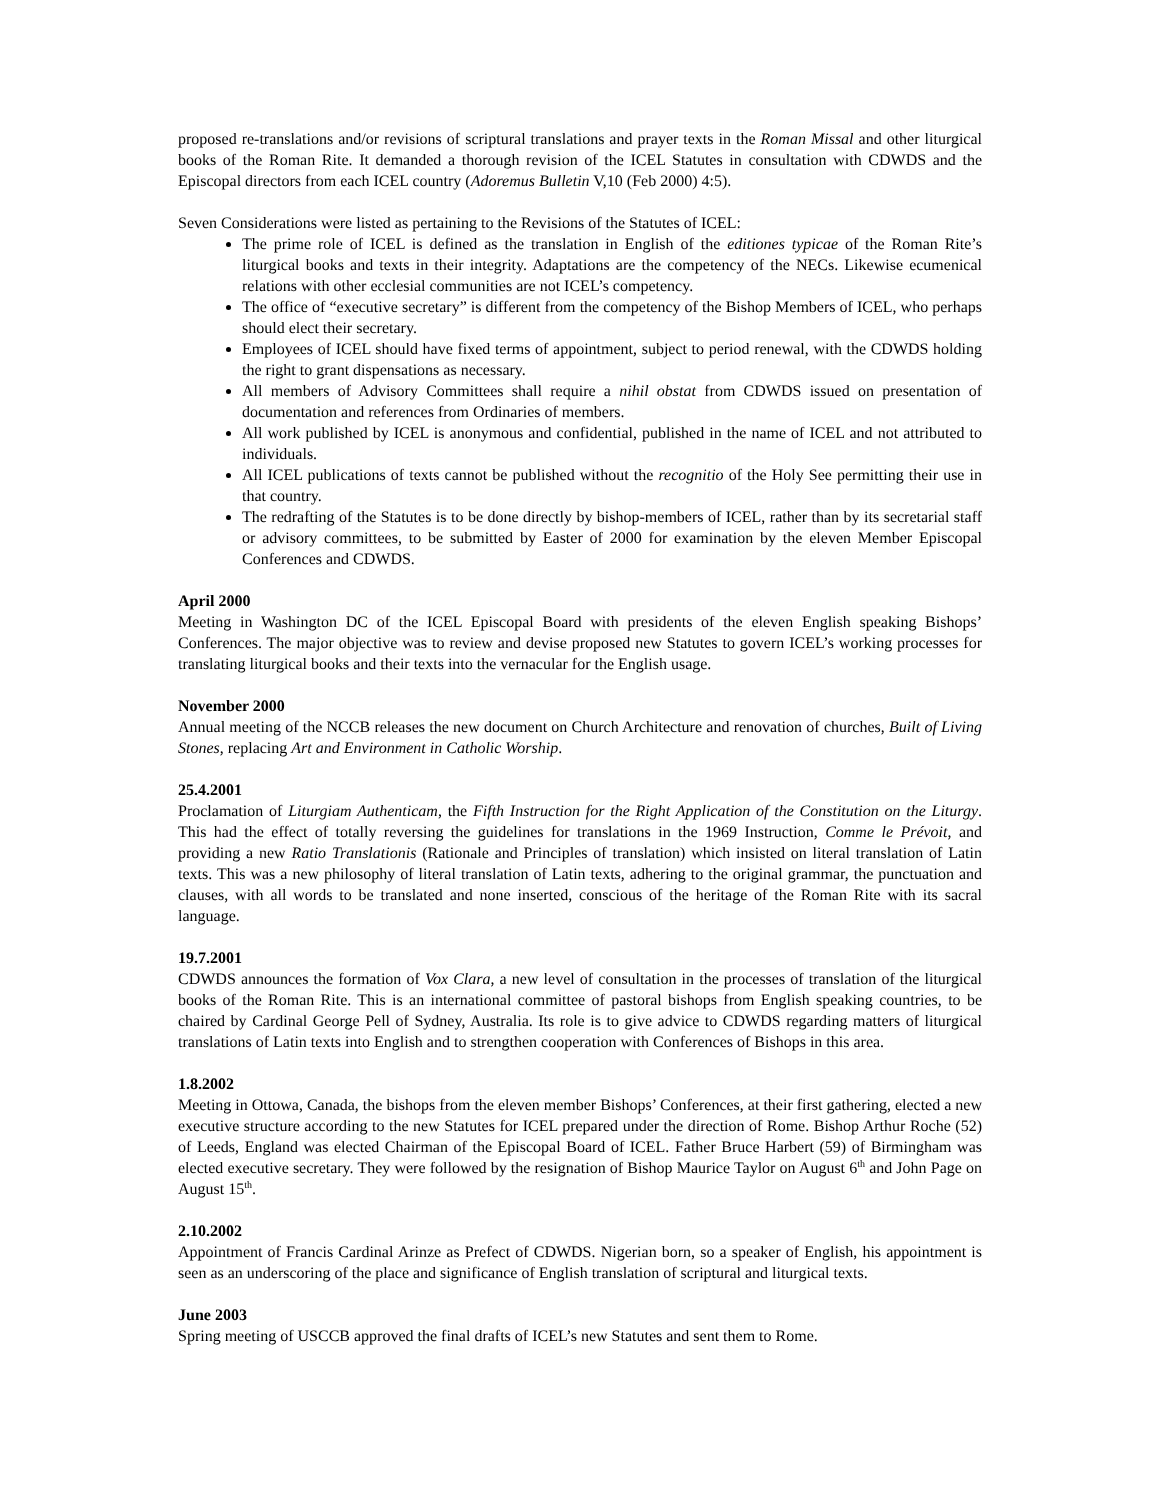proposed re-translations and/or revisions of scriptural translations and prayer texts in the Roman Missal and other liturgical books of the Roman Rite. It demanded a thorough revision of the ICEL Statutes in consultation with CDWDS and the Episcopal directors from each ICEL country (Adoremus Bulletin V,10 (Feb 2000) 4:5).
Seven Considerations were listed as pertaining to the Revisions of the Statutes of ICEL:
The prime role of ICEL is defined as the translation in English of the editiones typicae of the Roman Rite’s liturgical books and texts in their integrity. Adaptations are the competency of the NECs. Likewise ecumenical relations with other ecclesial communities are not ICEL’s competency.
The office of “executive secretary” is different from the competency of the Bishop Members of ICEL, who perhaps should elect their secretary.
Employees of ICEL should have fixed terms of appointment, subject to period renewal, with the CDWDS holding the right to grant dispensations as necessary.
All members of Advisory Committees shall require a nihil obstat from CDWDS issued on presentation of documentation and references from Ordinaries of members.
All work published by ICEL is anonymous and confidential, published in the name of ICEL and not attributed to individuals.
All ICEL publications of texts cannot be published without the recognitio of the Holy See permitting their use in that country.
The redrafting of the Statutes is to be done directly by bishop-members of ICEL, rather than by its secretarial staff or advisory committees, to be submitted by Easter of 2000 for examination by the eleven Member Episcopal Conferences and CDWDS.
April 2000
Meeting in Washington DC of the ICEL Episcopal Board with presidents of the eleven English speaking Bishops’ Conferences. The major objective was to review and devise proposed new Statutes to govern ICEL’s working processes for translating liturgical books and their texts into the vernacular for the English usage.
November 2000
Annual meeting of the NCCB releases the new document on Church Architecture and renovation of churches, Built of Living Stones, replacing Art and Environment in Catholic Worship.
25.4.2001
Proclamation of Liturgiam Authenticam, the Fifth Instruction for the Right Application of the Constitution on the Liturgy. This had the effect of totally reversing the guidelines for translations in the 1969 Instruction, Comme le Prévoit, and providing a new Ratio Translationis (Rationale and Principles of translation) which insisted on literal translation of Latin texts. This was a new philosophy of literal translation of Latin texts, adhering to the original grammar, the punctuation and clauses, with all words to be translated and none inserted, conscious of the heritage of the Roman Rite with its sacral language.
19.7.2001
CDWDS announces the formation of Vox Clara, a new level of consultation in the processes of translation of the liturgical books of the Roman Rite. This is an international committee of pastoral bishops from English speaking countries, to be chaired by Cardinal George Pell of Sydney, Australia. Its role is to give advice to CDWDS regarding matters of liturgical translations of Latin texts into English and to strengthen cooperation with Conferences of Bishops in this area.
1.8.2002
Meeting in Ottowa, Canada, the bishops from the eleven member Bishops’ Conferences, at their first gathering, elected a new executive structure according to the new Statutes for ICEL prepared under the direction of Rome. Bishop Arthur Roche (52) of Leeds, England was elected Chairman of the Episcopal Board of ICEL. Father Bruce Harbert (59) of Birmingham was elected executive secretary. They were followed by the resignation of Bishop Maurice Taylor on August 6<sup>th</sup> and John Page on August 15<sup>th</sup>.
2.10.2002
Appointment of Francis Cardinal Arinze as Prefect of CDWDS. Nigerian born, so a speaker of English, his appointment is seen as an underscoring of the place and significance of English translation of scriptural and liturgical texts.
June 2003
Spring meeting of USCCB approved the final drafts of ICEL’s new Statutes and sent them to Rome.